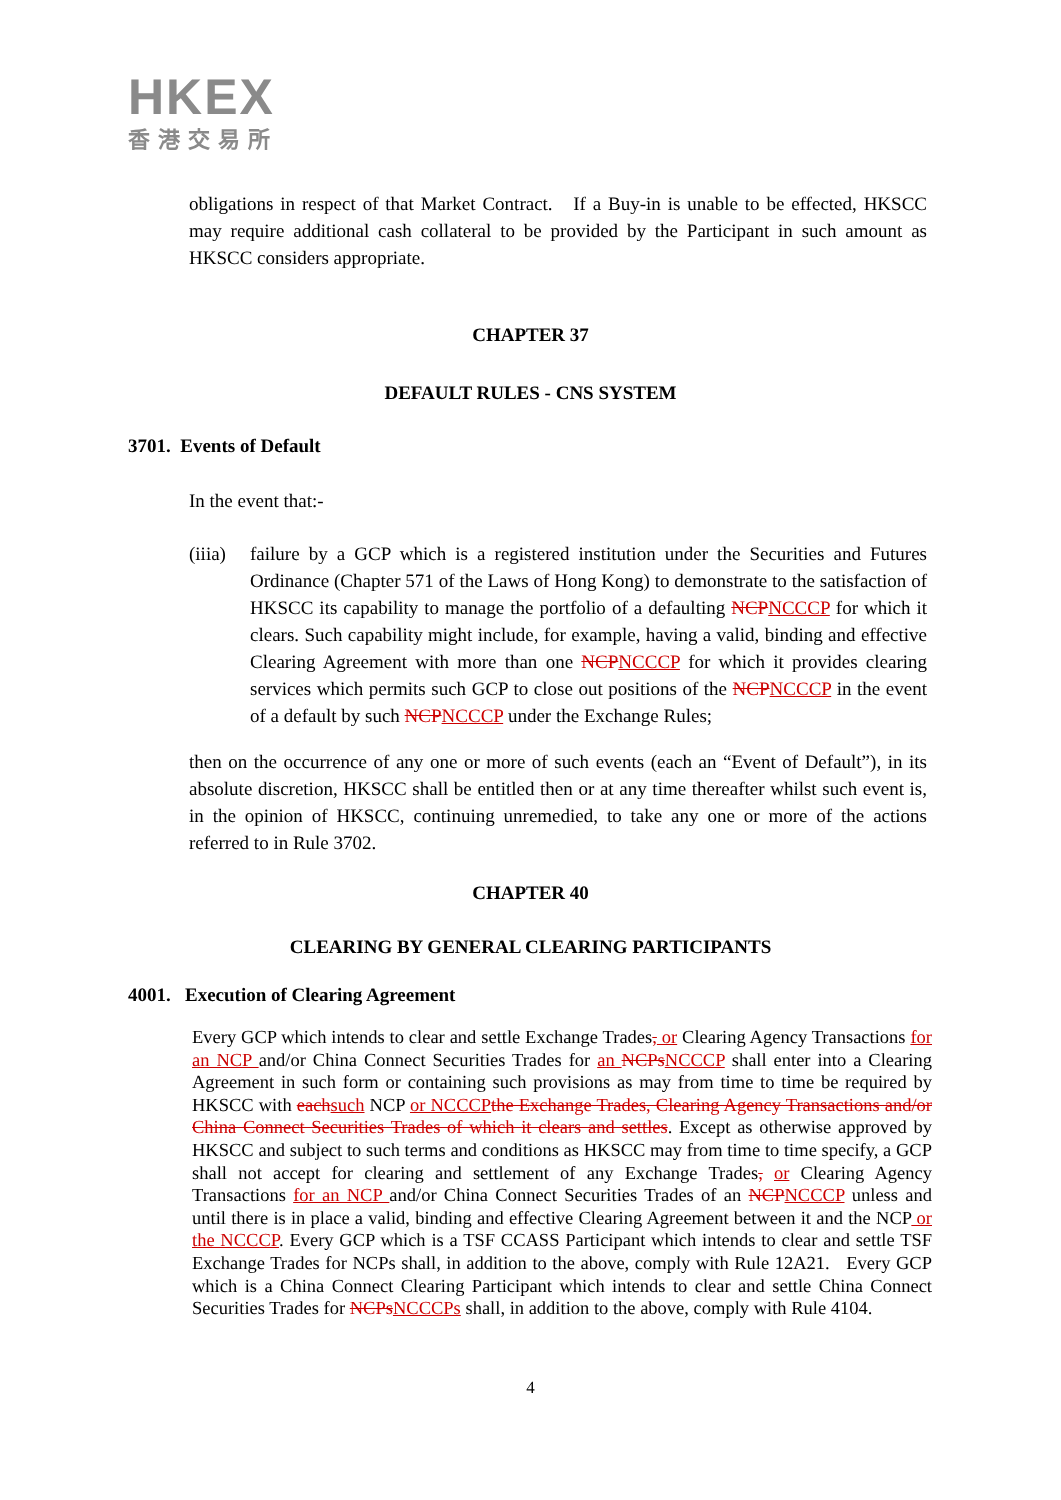HKEX
香港交易所
obligations in respect of that Market Contract. If a Buy-in is unable to be effected, HKSCC may require additional cash collateral to be provided by the Participant in such amount as HKSCC considers appropriate.
CHAPTER 37
DEFAULT RULES - CNS SYSTEM
3701. Events of Default
In the event that:-
(iiia)
failure by a GCP which is a registered institution under the Securities and Futures Ordinance (Chapter 571 of the Laws of Hong Kong) to demonstrate to the satisfaction of HKSCC its capability to manage the portfolio of a defaulting NCP NCCCP for which it clears. Such capability might include, for example, having a valid, binding and effective Clearing Agreement with more than one NCP NCCCP for which it provides clearing services which permits such GCP to close out positions of the NCP NCCCP in the event of a default by such NCP NCCCP under the Exchange Rules;
then on the occurrence of any one or more of such events (each an “Event of Default”), in its absolute discretion, HKSCC shall be entitled then or at any time thereafter whilst such event is, in the opinion of HKSCC, continuing unremedied, to take any one or more of the actions referred to in Rule 3702.
CHAPTER 40
CLEARING BY GENERAL CLEARING PARTICIPANTS
4001. Execution of Clearing Agreement
Every GCP which intends to clear and settle Exchange Trades, or Clearing Agency Transactions for an NCP and/or China Connect Securities Trades for an NCPs NCCCP shall enter into a Clearing Agreement in such form or containing such provisions as may from time to time be required by HKSCC with each such NCP or NCCCP the Exchange Trades, Clearing Agency Transactions and/or China Connect Securities Trades of which it clears and settles. Except as otherwise approved by HKSCC and subject to such terms and conditions as HKSCC may from time to time specify, a GCP shall not accept for clearing and settlement of any Exchange Trades, or Clearing Agency Transactions for an NCP and/or China Connect Securities Trades of an NCP NCCCP unless and until there is in place a valid, binding and effective Clearing Agreement between it and the NCP or the NCCCP. Every GCP which is a TSF CCASS Participant which intends to clear and settle TSF Exchange Trades for NCPs shall, in addition to the above, comply with Rule 12A21. Every GCP which is a China Connect Clearing Participant which intends to clear and settle China Connect Securities Trades for NCPs NCCCPs shall, in addition to the above, comply with Rule 4104.
4